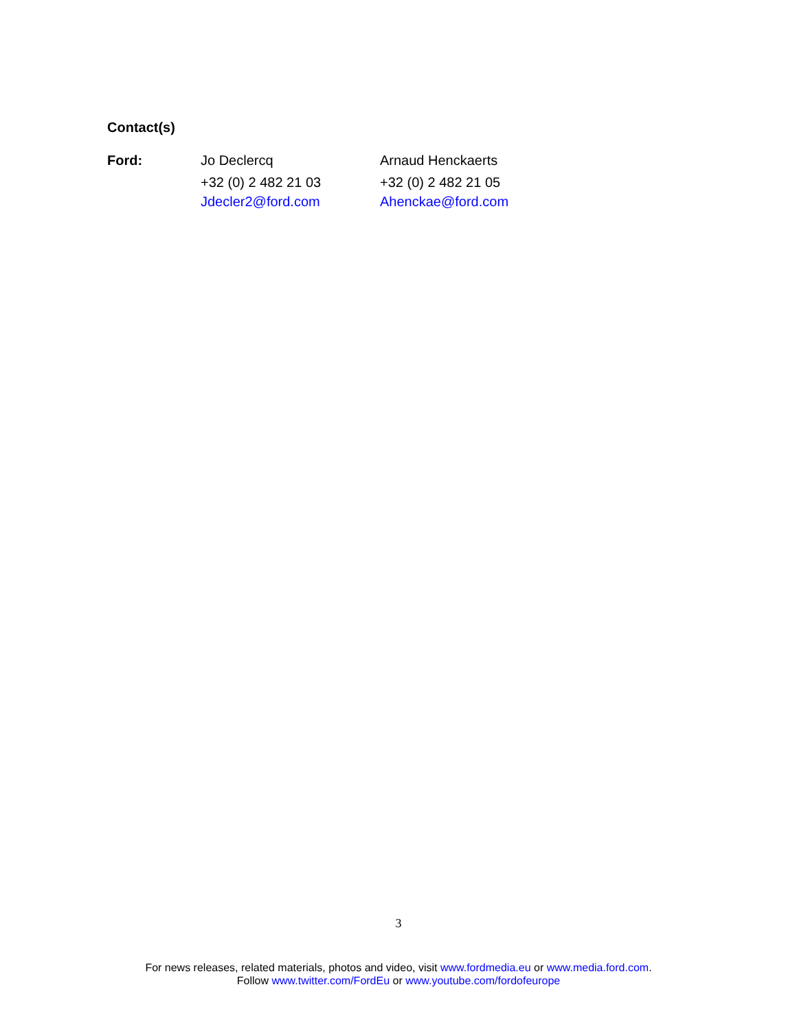Contact(s)
| Ford: | Jo Declercq | Arnaud Henckaerts |
| | +32 (0) 2 482 21 03 | +32 (0) 2 482 21 05 |
| | Jdecler2@ford.com | Ahenckae@ford.com |
3
For news releases, related materials, photos and video, visit www.fordmedia.eu or www.media.ford.com.
Follow www.twitter.com/FordEu or www.youtube.com/fordofeurope